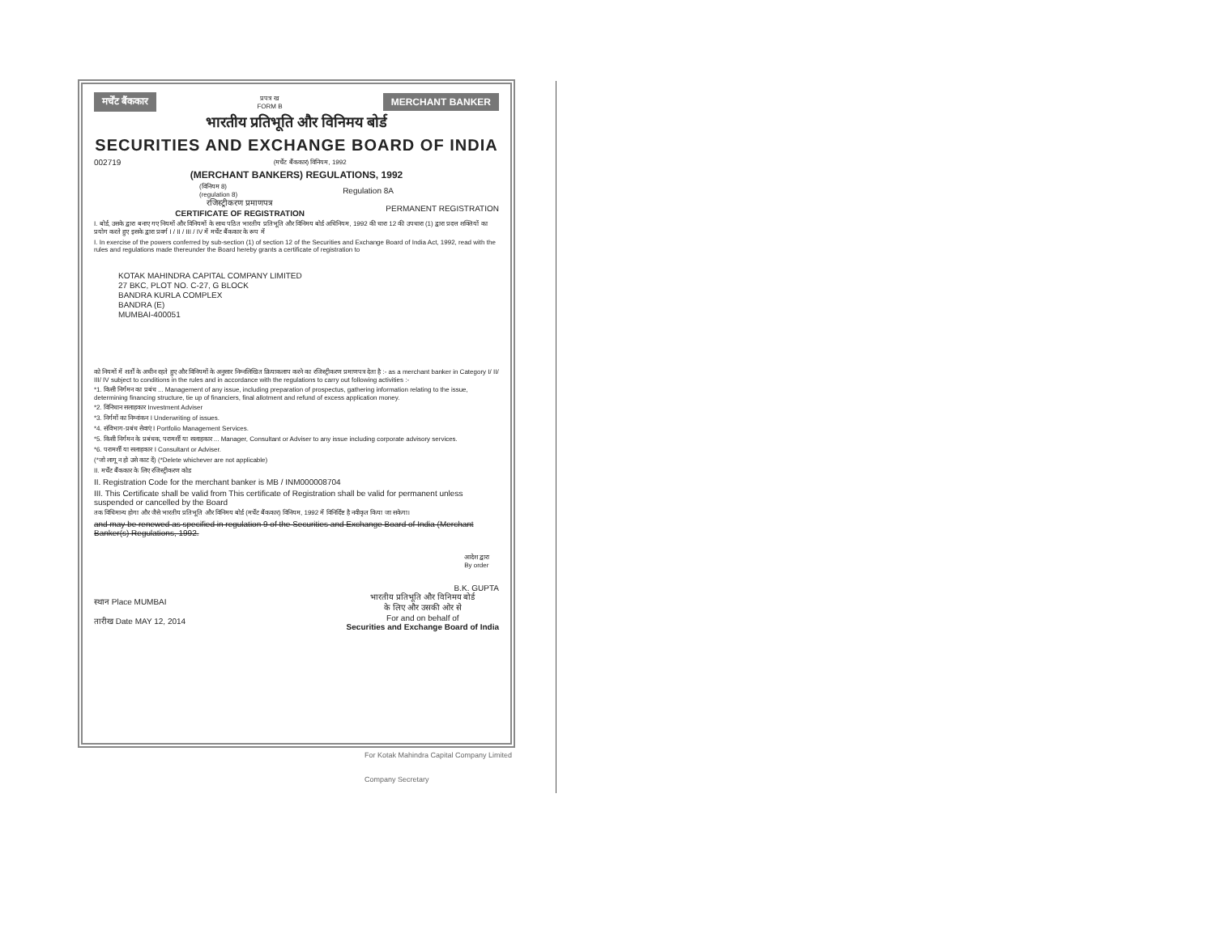मर्चेंट बैंककार प्रपत्र ख
FORM B MERCHANT BANKER
भारतीय प्रतिभूति और विनिमय बोर्ड
SECURITIES AND EXCHANGE BOARD OF INDIA
002719 (मर्चेंट बैंककार) विनियम, 1992
(MERCHANT BANKERS) REGULATIONS, 1992
(विनियम 8)
(regulation 8) Regulation 8A
रजिस्ट्रीकरण प्रमाणपत्र
CERTIFICATE OF REGISTRATION PERMANENT REGISTRATION
I. बोर्ड, उसके द्वारा बनाए गए नियमों और विनियमों के साथ पठित भारतीय प्रतिभूति और विनिमय बोर्ड अधिनियम, 1992 की धारा 12 की उपधारा (1) द्वारा प्रदत्त शक्तियों का प्रयोग करते हुए इसके द्वारा प्रवर्ग I / II / III / IV में मर्चेंट बैंककार के रूप में
I. In exercise of the powers conferred by sub-section (1) of section 12 of the Securities and Exchange Board of India Act, 1992, read with the rules and regulations made thereunder the Board hereby grants a certificate of registration to
KOTAK MAHINDRA CAPITAL COMPANY LIMITED
27 BKC, PLOT NO. C-27, G BLOCK
BANDRA KURLA COMPLEX
BANDRA (E)
MUMBAI-400051
को नियमों में शर्तों के अधीन रहते हुए और विनियमों के अनुसार निम्नलिखित क्रियाकलाप करने का रजिस्ट्रीकरण प्रमाणपत्र देता है :- as a merchant banker in Category I/ II/ III/ IV subject to conditions in the rules and in accordance with the regulations to carry out following activities :-
*1. किसी निर्गमन का प्रबंध ... Management of any issue, including preparation of prospectus, gathering information relating to the issue, determining financing structure, tie up of financiers, final allotment and refund of excess application money.
*2. विनिधान सलाहकार Investment Adviser
*3. निर्गमों का निम्नांकन I Underwriting of issues.
*4. संविभाग-प्रबंध सेवाएं I Portfolio Management Services.
*5. किसी निर्गमन के प्रबंधक, परामर्शी या सलाहकार ... Manager, Consultant or Adviser to any issue including corporate advisory services.
*6. परामर्शी या सलाहकार I Consultant or Adviser.
(*जो लागू न हो उसे काट दें) (*Delete whichever are not applicable)
II. मर्चेंट बैंककार के लिए रजिस्ट्रीकरण कोड
II. Registration Code for the merchant banker is MB / INM000008704
III. This Certificate shall be valid from This certificate of Registration shall be valid for permanent unless suspended or cancelled by the Board
तक विधिमान्य होगा और जैसे भारतीय प्रतिभूति और विनिमय बोर्ड (मर्चेंट बैंककार) विनियम, 1992 में विनिर्दिष्ट है नवीकृत किया जा सकेगा।
and may be renewed as specified in regulation 9 of the Securities and Exchange Board of India (Merchant Banker(s) Regulations, 1992.
आदेश द्वारा
By order
B.K. GUPTA
स्थान Place MUMBAI
तारीख Date MAY 12, 2014 भारतीय प्रतिभूति और विनिमय बोर्ड
के लिए और उसकी ओर से
For and on behalf of
Securities and Exchange Board of India
For Kotak Mahindra Capital Company Limited
Company Secretary